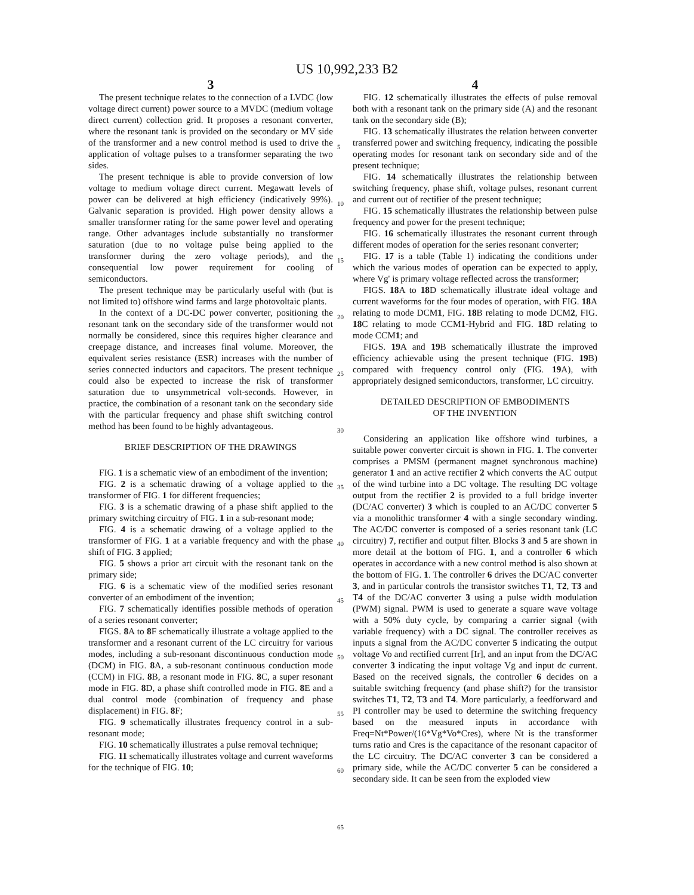US 10,992,233 B2
3
The present technique relates to the connection of a LVDC (low voltage direct current) power source to a MVDC (medium voltage direct current) collection grid. It proposes a resonant converter, where the resonant tank is provided on the secondary or MV side of the transformer and a new control method is used to drive the application of voltage pulses to a transformer separating the two sides.
The present technique is able to provide conversion of low voltage to medium voltage direct current. Megawatt levels of power can be delivered at high efficiency (indicatively 99%). Galvanic separation is provided. High power density allows a smaller transformer rating for the same power level and operating range. Other advantages include substantially no transformer saturation (due to no voltage pulse being applied to the transformer during the zero voltage periods), and the consequential low power requirement for cooling of semiconductors.
The present technique may be particularly useful with (but is not limited to) offshore wind farms and large photovoltaic plants.
In the context of a DC-DC power converter, positioning the resonant tank on the secondary side of the transformer would not normally be considered, since this requires higher clearance and creepage distance, and increases final volume. Moreover, the equivalent series resistance (ESR) increases with the number of series connected inductors and capacitors. The present technique could also be expected to increase the risk of transformer saturation due to unsymmetrical volt-seconds. However, in practice, the combination of a resonant tank on the secondary side with the particular frequency and phase shift switching control method has been found to be highly advantageous.
BRIEF DESCRIPTION OF THE DRAWINGS
FIG. 1 is a schematic view of an embodiment of the invention;
FIG. 2 is a schematic drawing of a voltage applied to the transformer of FIG. 1 for different frequencies;
FIG. 3 is a schematic drawing of a phase shift applied to the primary switching circuitry of FIG. 1 in a sub-resonant mode;
FIG. 4 is a schematic drawing of a voltage applied to the transformer of FIG. 1 at a variable frequency and with the phase shift of FIG. 3 applied;
FIG. 5 shows a prior art circuit with the resonant tank on the primary side;
FIG. 6 is a schematic view of the modified series resonant converter of an embodiment of the invention;
FIG. 7 schematically identifies possible methods of operation of a series resonant converter;
FIGS. 8 A to 8 F schematically illustrate a voltage applied to the transformer and a resonant current of the LC circuitry for various modes, including a sub-resonant discontinuous conduction mode (DCM) in FIG. 8 A, a sub-resonant continuous conduction mode (CCM) in FIG. 8 B, a resonant mode in FIG. 8 C, a super resonant mode in FIG. 8 D, a phase shift controlled mode in FIG. 8 E and a dual control mode (combination of frequency and phase displacement) in FIG. 8 F;
FIG. 9 schematically illustrates frequency control in a sub-resonant mode;
FIG. 10 schematically illustrates a pulse removal technique;
FIG. 11 schematically illustrates voltage and current waveforms for the technique of FIG. 10;
4
FIG. 12 schematically illustrates the effects of pulse removal both with a resonant tank on the primary side (A) and the resonant tank on the secondary side (B);
FIG. 13 schematically illustrates the relation between converter transferred power and switching frequency, indicating the possible operating modes for resonant tank on secondary side and of the present technique;
FIG. 14 schematically illustrates the relationship between switching frequency, phase shift, voltage pulses, resonant current and current out of rectifier of the present technique;
FIG. 15 schematically illustrates the relationship between pulse frequency and power for the present technique;
FIG. 16 schematically illustrates the resonant current through different modes of operation for the series resonant converter;
FIG. 17 is a table (Table 1) indicating the conditions under which the various modes of operation can be expected to apply, where Vg' is primary voltage reflected across the transformer;
FIGS. 18 A to 18 D schematically illustrate ideal voltage and current waveforms for the four modes of operation, with FIG. 18 A relating to mode DCM1, FIG. 18 B relating to mode DCM2, FIG. 18 C relating to mode CCM1-Hybrid and FIG. 18 D relating to mode CCM1; and
FIGS. 19 A and 19 B schematically illustrate the improved efficiency achievable using the present technique (FIG. 19 B) compared with frequency control only (FIG. 19 A), with appropriately designed semiconductors, transformer, LC circuitry.
DETAILED DESCRIPTION OF EMBODIMENTS
OF THE INVENTION
Considering an application like offshore wind turbines, a suitable power converter circuit is shown in FIG. 1. The converter comprises a PMSM (permanent magnet synchronous machine) generator 1 and an active rectifier 2 which converts the AC output of the wind turbine into a DC voltage. The resulting DC voltage output from the rectifier 2 is provided to a full bridge inverter (DC/AC converter) 3 which is coupled to an AC/DC converter 5 via a monolithic transformer 4 with a single secondary winding. The AC/DC converter is composed of a series resonant tank (LC circuitry) 7, rectifier and output filter. Blocks 3 and 5 are shown in more detail at the bottom of FIG. 1, and a controller 6 which operates in accordance with a new control method is also shown at the bottom of FIG. 1. The controller 6 drives the DC/AC converter 3, and in particular controls the transistor switches T1, T2, T3 and T4 of the DC/AC converter 3 using a pulse width modulation (PWM) signal. PWM is used to generate a square wave voltage with a 50% duty cycle, by comparing a carrier signal (with variable frequency) with a DC signal. The controller receives as inputs a signal from the AC/DC converter 5 indicating the output voltage Vo and rectified current [Ir], and an input from the DC/AC converter 3 indicating the input voltage Vg and input dc current. Based on the received signals, the controller 6 decides on a suitable switching frequency (and phase shift?) for the transistor switches T1, T2, T3 and T4. More particularly, a feedforward and PI controller may be used to determine the switching frequency based on the measured inputs in accordance with Freq=Nt*Power/(16*Vg*Vo*Cres), where Nt is the transformer turns ratio and Cres is the capacitance of the resonant capacitor of the LC circuitry. The DC/AC converter 3 can be considered a primary side, while the AC/DC converter 5 can be considered a secondary side. It can be seen from the exploded view
5
10
15
20
25
30
35
40
45
50
55
60
65